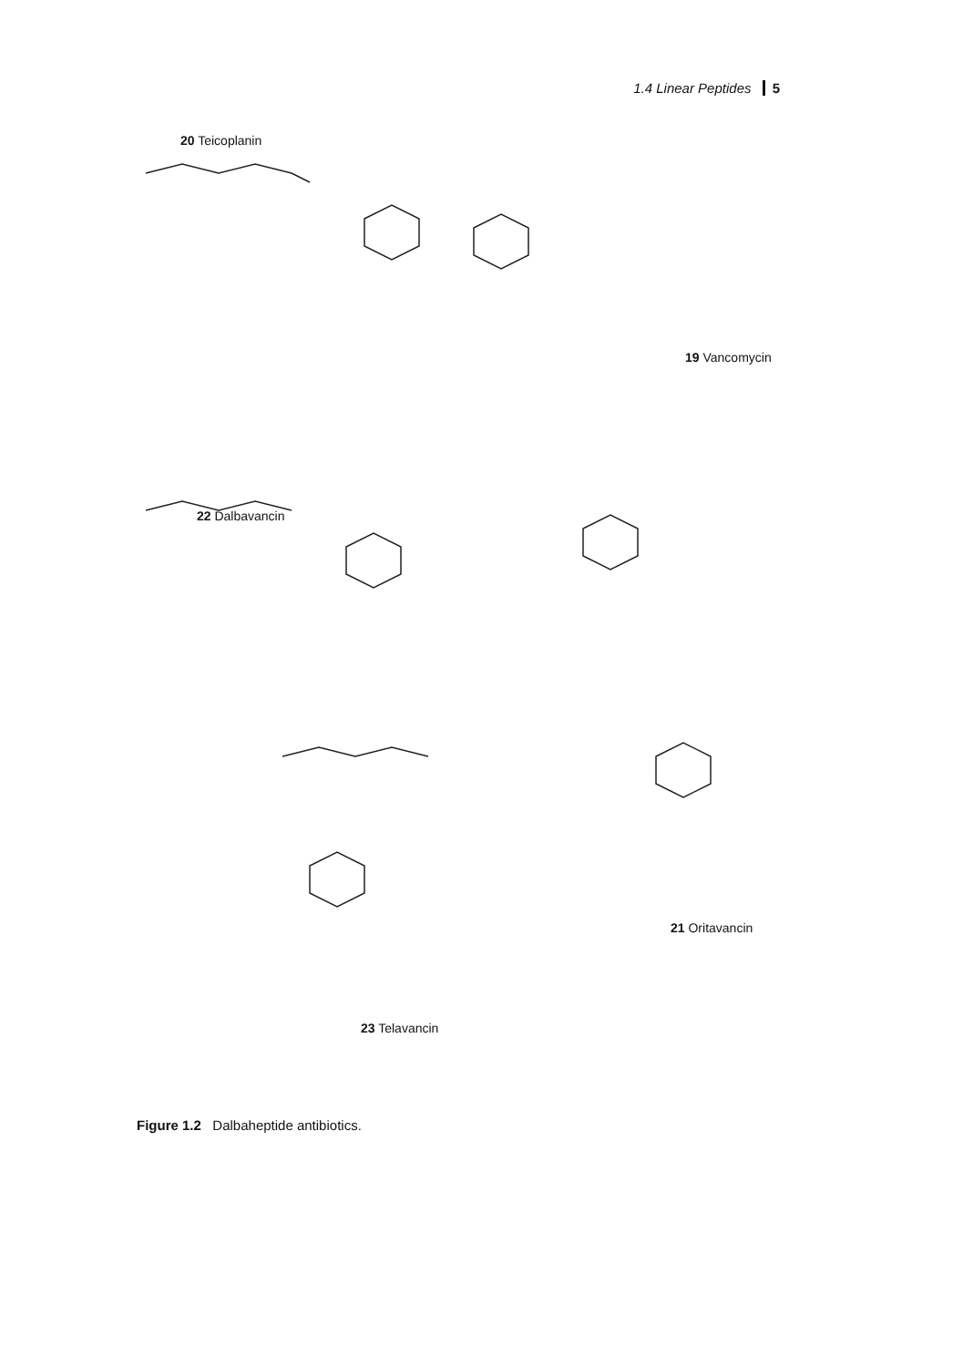1.4 Linear Peptides 5
20 Teicoplanin
19 Vancomycin
22 Dalbavancin
21 Oritavancin
23 Telavancin
Figure 1.2 Dalbaheptide antibiotics.